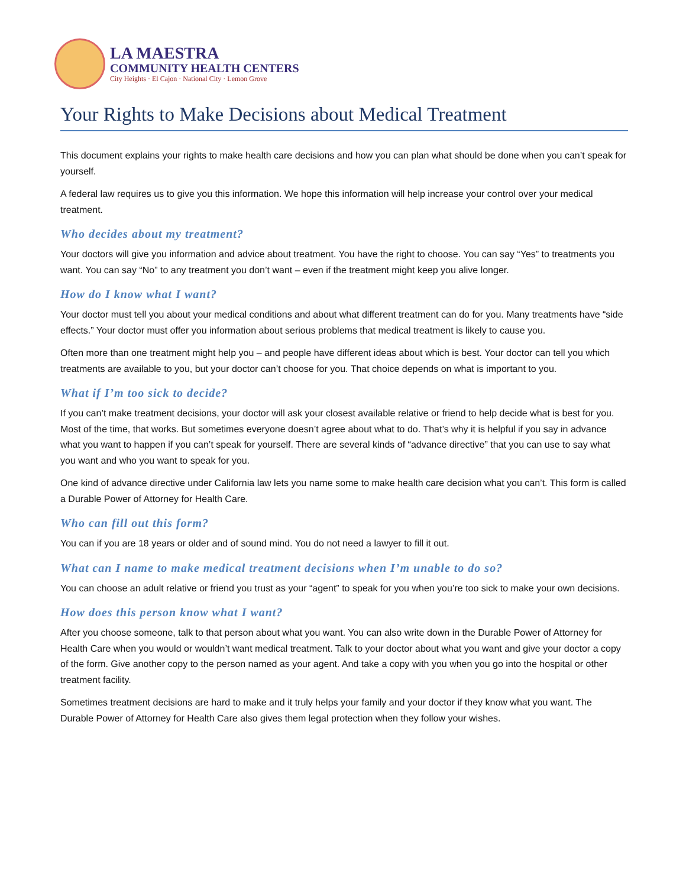LA MAESTRA
COMMUNITY HEALTH CENTERS
City Heights · El Cajon · National City · Lemon Grove
Your Rights to Make Decisions about Medical Treatment
This document explains your rights to make health care decisions and how you can plan what should be done when you can’t speak for yourself.
A federal law requires us to give you this information. We hope this information will help increase your control over your medical treatment.
Who decides about my treatment?
Your doctors will give you information and advice about treatment. You have the right to choose. You can say “Yes” to treatments you want. You can say “No” to any treatment you don’t want – even if the treatment might keep you alive longer.
How do I know what I want?
Your doctor must tell you about your medical conditions and about what different treatment can do for you. Many treatments have “side effects.” Your doctor must offer you information about serious problems that medical treatment is likely to cause you.
Often more than one treatment might help you – and people have different ideas about which is best. Your doctor can tell you which treatments are available to you, but your doctor can’t choose for you. That choice depends on what is important to you.
What if I’m too sick to decide?
If you can’t make treatment decisions, your doctor will ask your closest available relative or friend to help decide what is best for you. Most of the time, that works. But sometimes everyone doesn’t agree about what to do. That’s why it is helpful if you say in advance what you want to happen if you can’t speak for yourself. There are several kinds of “advance directive” that you can use to say what you want and who you want to speak for you.
One kind of advance directive under California law lets you name some to make health care decision what you can’t. This form is called a Durable Power of Attorney for Health Care.
Who can fill out this form?
You can if you are 18 years or older and of sound mind. You do not need a lawyer to fill it out.
What can I name to make medical treatment decisions when I’m unable to do so?
You can choose an adult relative or friend you trust as your “agent” to speak for you when you’re too sick to make your own decisions.
How does this person know what I want?
After you choose someone, talk to that person about what you want. You can also write down in the Durable Power of Attorney for Health Care when you would or wouldn’t want medical treatment. Talk to your doctor about what you want and give your doctor a copy of the form. Give another copy to the person named as your agent. And take a copy with you when you go into the hospital or other treatment facility.
Sometimes treatment decisions are hard to make and it truly helps your family and your doctor if they know what you want. The Durable Power of Attorney for Health Care also gives them legal protection when they follow your wishes.